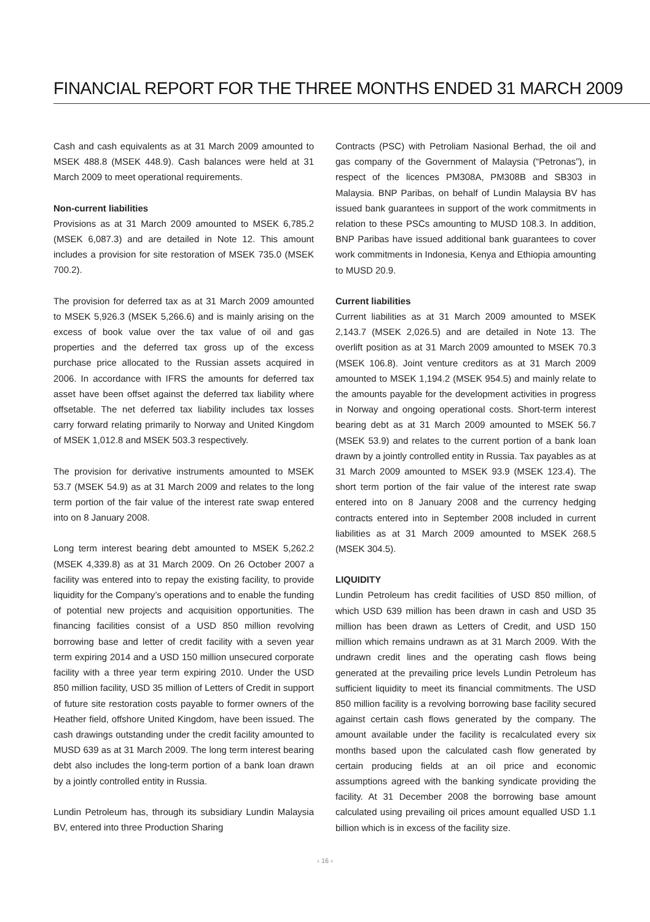FINANCIAL REPORT FOR THE THREE MONTHS ENDED 31 MARCH 2009
Cash and cash equivalents as at 31 March 2009 amounted to MSEK 488.8 (MSEK 448.9). Cash balances were held at 31 March 2009 to meet operational requirements.
Non-current liabilities
Provisions as at 31 March 2009 amounted to MSEK 6,785.2 (MSEK 6,087.3) and are detailed in Note 12. This amount includes a provision for site restoration of MSEK 735.0 (MSEK 700.2).
The provision for deferred tax as at 31 March 2009 amounted to MSEK 5,926.3 (MSEK 5,266.6) and is mainly arising on the excess of book value over the tax value of oil and gas properties and the deferred tax gross up of the excess purchase price allocated to the Russian assets acquired in 2006. In accordance with IFRS the amounts for deferred tax asset have been offset against the deferred tax liability where offsetable. The net deferred tax liability includes tax losses carry forward relating primarily to Norway and United Kingdom of MSEK 1,012.8 and MSEK 503.3 respectively.
The provision for derivative instruments amounted to MSEK 53.7 (MSEK 54.9) as at 31 March 2009 and relates to the long term portion of the fair value of the interest rate swap entered into on 8 January 2008.
Long term interest bearing debt amounted to MSEK 5,262.2 (MSEK 4,339.8) as at 31 March 2009. On 26 October 2007 a facility was entered into to repay the existing facility, to provide liquidity for the Company’s operations and to enable the funding of potential new projects and acquisition opportunities. The financing facilities consist of a USD 850 million revolving borrowing base and letter of credit facility with a seven year term expiring 2014 and a USD 150 million unsecured corporate facility with a three year term expiring 2010. Under the USD 850 million facility, USD 35 million of Letters of Credit in support of future site restoration costs payable to former owners of the Heather field, offshore United Kingdom, have been issued. The cash drawings outstanding under the credit facility amounted to MUSD 639 as at 31 March 2009. The long term interest bearing debt also includes the long-term portion of a bank loan drawn by a jointly controlled entity in Russia.
Lundin Petroleum has, through its subsidiary Lundin Malaysia BV, entered into three Production Sharing
Contracts (PSC) with Petroliam Nasional Berhad, the oil and gas company of the Government of Malaysia (“Petronas”), in respect of the licences PM308A, PM308B and SB303 in Malaysia. BNP Paribas, on behalf of Lundin Malaysia BV has issued bank guarantees in support of the work commitments in relation to these PSCs amounting to MUSD 108.3. In addition, BNP Paribas have issued additional bank guarantees to cover work commitments in Indonesia, Kenya and Ethiopia amounting to MUSD 20.9.
Current liabilities
Current liabilities as at 31 March 2009 amounted to MSEK 2,143.7 (MSEK 2,026.5) and are detailed in Note 13. The overlift position as at 31 March 2009 amounted to MSEK 70.3 (MSEK 106.8). Joint venture creditors as at 31 March 2009 amounted to MSEK 1,194.2 (MSEK 954.5) and mainly relate to the amounts payable for the development activities in progress in Norway and ongoing operational costs. Short-term interest bearing debt as at 31 March 2009 amounted to MSEK 56.7 (MSEK 53.9) and relates to the current portion of a bank loan drawn by a jointly controlled entity in Russia. Tax payables as at 31 March 2009 amounted to MSEK 93.9 (MSEK 123.4). The short term portion of the fair value of the interest rate swap entered into on 8 January 2008 and the currency hedging contracts entered into in September 2008 included in current liabilities as at 31 March 2009 amounted to MSEK 268.5 (MSEK 304.5).
LIQUIDITY
Lundin Petroleum has credit facilities of USD 850 million, of which USD 639 million has been drawn in cash and USD 35 million has been drawn as Letters of Credit, and USD 150 million which remains undrawn as at 31 March 2009. With the undrawn credit lines and the operating cash flows being generated at the prevailing price levels Lundin Petroleum has sufficient liquidity to meet its financial commitments. The USD 850 million facility is a revolving borrowing base facility secured against certain cash flows generated by the company. The amount available under the facility is recalculated every six months based upon the calculated cash flow generated by certain producing fields at an oil price and economic assumptions agreed with the banking syndicate providing the facility. At 31 December 2008 the borrowing base amount calculated using prevailing oil prices amount equalled USD 1.1 billion which is in excess of the facility size.
› 16 ‹